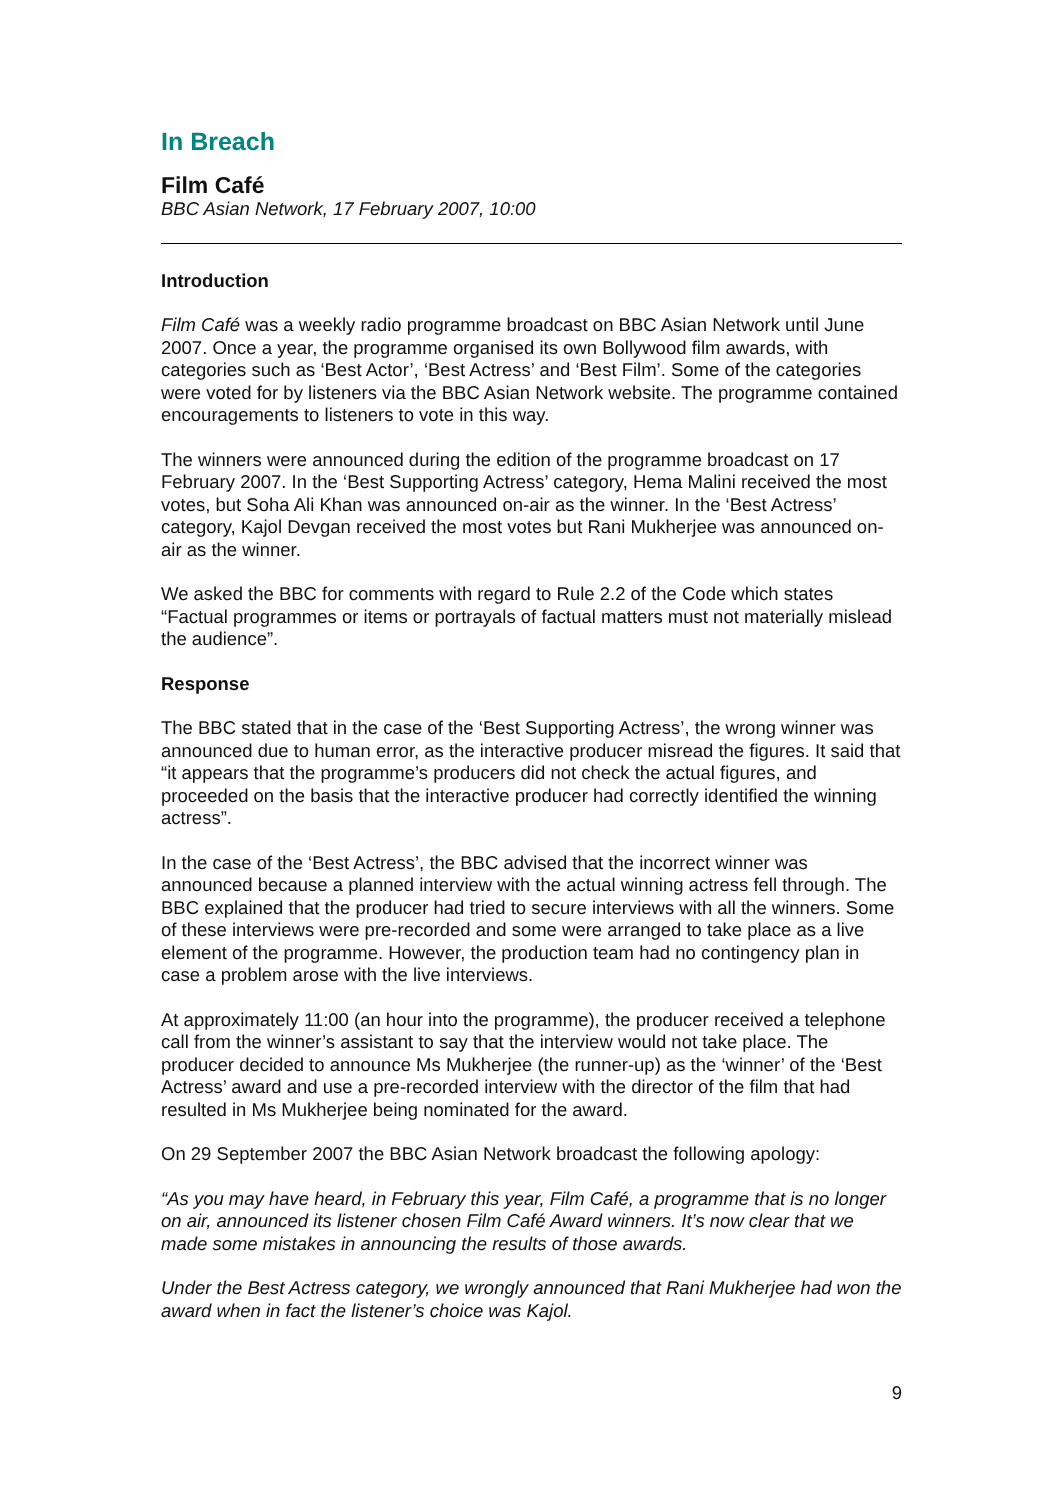In Breach
Film Café
BBC Asian Network, 17 February 2007, 10:00
Introduction
Film Café was a weekly radio programme broadcast on BBC Asian Network until June 2007. Once a year, the programme organised its own Bollywood film awards, with categories such as ‘Best Actor’, ‘Best Actress’ and ‘Best Film’. Some of the categories were voted for by listeners via the BBC Asian Network website. The programme contained encouragements to listeners to vote in this way.
The winners were announced during the edition of the programme broadcast on 17 February 2007. In the ‘Best Supporting Actress’ category, Hema Malini received the most votes, but Soha Ali Khan was announced on-air as the winner. In the ‘Best Actress’ category, Kajol Devgan received the most votes but Rani Mukherjee was announced on-air as the winner.
We asked the BBC for comments with regard to Rule 2.2 of the Code which states “Factual programmes or items or portrayals of factual matters must not materially mislead the audience”.
Response
The BBC stated that in the case of the ‘Best Supporting Actress’, the wrong winner was announced due to human error, as the interactive producer misread the figures. It said that “it appears that the programme’s producers did not check the actual figures, and proceeded on the basis that the interactive producer had correctly identified the winning actress”.
In the case of the ‘Best Actress’, the BBC advised that the incorrect winner was announced because a planned interview with the actual winning actress fell through. The BBC explained that the producer had tried to secure interviews with all the winners. Some of these interviews were pre-recorded and some were arranged to take place as a live element of the programme. However, the production team had no contingency plan in case a problem arose with the live interviews.
At approximately 11:00 (an hour into the programme), the producer received a telephone call from the winner’s assistant to say that the interview would not take place. The producer decided to announce Ms Mukherjee (the runner-up) as the ‘winner’ of the ‘Best Actress’ award and use a pre-recorded interview with the director of the film that had resulted in Ms Mukherjee being nominated for the award.
On 29 September 2007 the BBC Asian Network broadcast the following apology:
“As you may have heard, in February this year, Film Café, a programme that is no longer on air, announced its listener chosen Film Café Award winners. It’s now clear that we made some mistakes in announcing the results of those awards.
Under the Best Actress category, we wrongly announced that Rani Mukherjee had won the award when in fact the listener’s choice was Kajol.
9